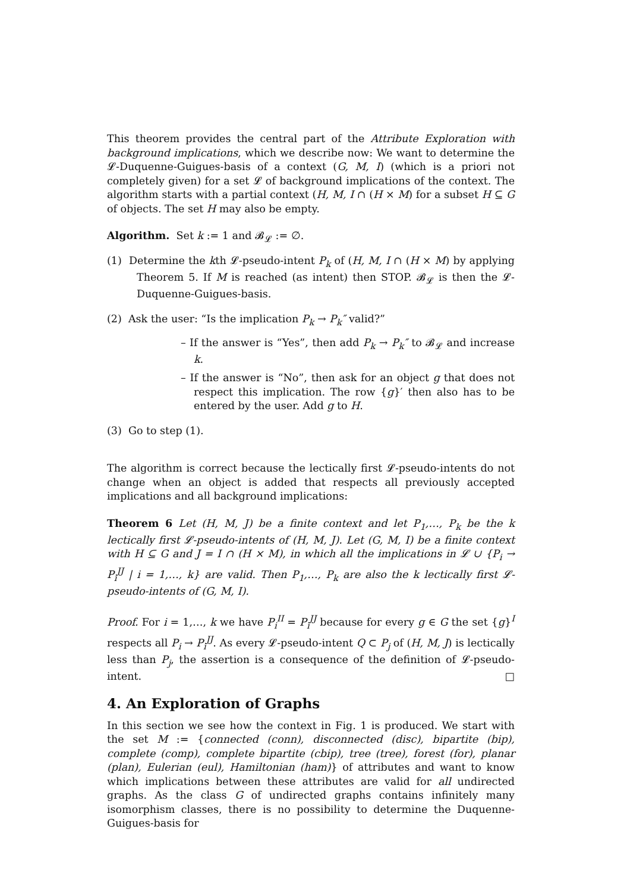This theorem provides the central part of the Attribute Exploration with background implications, which we describe now: We want to determine the 𝓛-Duquenne-Guigues-basis of a context (G, M, I) (which is a priori not completely given) for a set 𝓛 of background implications of the context. The algorithm starts with a partial context (H, M, I ∩ (H × M) for a subset H ⊆ G of objects. The set H may also be empty.
Algorithm. Set k := 1 and 𝓑<sub>𝓛</sub> := ∅.
(1) Determine the kth 𝓛-pseudo-intent P<sub>k</sub> of (H, M, I ∩ (H × M) by applying Theorem 5. If M is reached (as intent) then STOP. 𝓑<sub>𝓛</sub> is then the 𝓛-Duquenne-Guigues-basis.
(2) Ask the user: “Is the implication P<sub>k</sub> → P<sub>k</sub>″ valid?”
– If the answer is “Yes”, then add P<sub>k</sub> → P<sub>k</sub>″ to 𝓑<sub>𝓛</sub> and increase k.
– If the answer is “No”, then ask for an object g that does not respect this implication. The row {g}′ then also has to be entered by the user. Add g to H.
(3) Go to step (1).
The algorithm is correct because the lectically first 𝓛-pseudo-intents do not change when an object is added that respects all previously accepted implications and all background implications:
Theorem 6 Let (H, M, J) be a finite context and let P<sub>1</sub>,…, P<sub>k</sub> be the k lectically first 𝓛-pseudo-intents of (H, M, J). Let (G, M, I) be a finite context with H ⊆ G and J = I ∩ (H × M), in which all the implications in 𝓛 ∪ {P<sub>i</sub> → P<sub>i</sub><sup>JJ</sup> | i = 1,…, k} are valid. Then P<sub>1</sub>,…, P<sub>k</sub> are also the k lectically first 𝓛-pseudo-intents of (G, M, I).
Proof. For i = 1,…, k we have P<sub>i</sub><sup>II</sup> = P<sub>i</sub><sup>JJ</sup> because for every g ∈ G the set {g}<sup>I</sup> respects all P<sub>i</sub> → P<sub>i</sub><sup>JJ</sup>. As every 𝓛-pseudo-intent Q ⊂ P<sub>j</sub> of (H, M, J) is lectically less than P<sub>j</sub>, the assertion is a consequence of the definition of 𝓛-pseudo-intent. □
4. An Exploration of Graphs
In this section we see how the context in Fig. 1 is produced. We start with the set M := {connected (conn), disconnected (disc), bipartite (bip), complete (comp), complete bipartite (cbip), tree (tree), forest (for), planar (plan), Eulerian (eul), Hamiltonian (ham)} of attributes and want to know which implications between these attributes are valid for all undirected graphs. As the class G of undirected graphs contains infinitely many isomorphism classes, there is no possibility to determine the Duquenne-Guigues-basis for